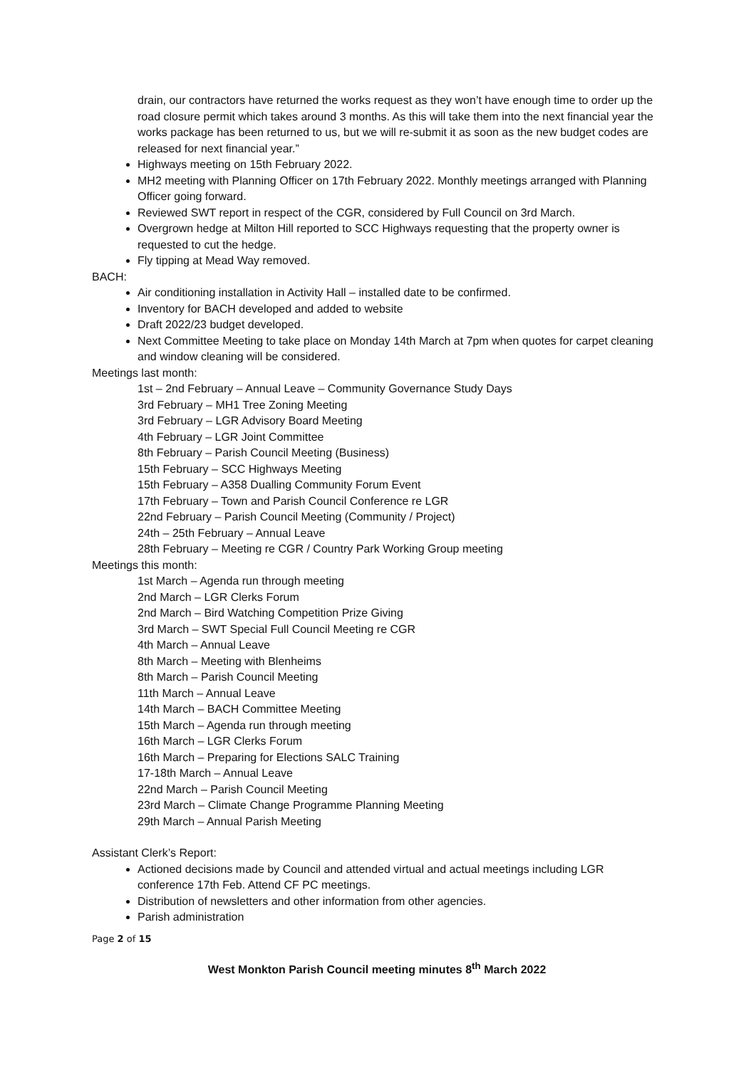drain, our contractors have returned the works request as they won’t have enough time to order up the road closure permit which takes around 3 months. As this will take them into the next financial year the works package has been returned to us, but we will re-submit it as soon as the new budget codes are released for next financial year.”
Highways meeting on 15th February 2022.
MH2 meeting with Planning Officer on 17th February 2022. Monthly meetings arranged with Planning Officer going forward.
Reviewed SWT report in respect of the CGR, considered by Full Council on 3rd March.
Overgrown hedge at Milton Hill reported to SCC Highways requesting that the property owner is requested to cut the hedge.
Fly tipping at Mead Way removed.
BACH:
Air conditioning installation in Activity Hall – installed date to be confirmed.
Inventory for BACH developed and added to website
Draft 2022/23 budget developed.
Next Committee Meeting to take place on Monday 14th March at 7pm when quotes for carpet cleaning and window cleaning will be considered.
Meetings last month:
1st – 2nd February – Annual Leave – Community Governance Study Days
3rd February – MH1 Tree Zoning Meeting
3rd February – LGR Advisory Board Meeting
4th February – LGR Joint Committee
8th February – Parish Council Meeting (Business)
15th February – SCC Highways Meeting
15th February – A358 Dualling Community Forum Event
17th February – Town and Parish Council Conference re LGR
22nd February – Parish Council Meeting (Community / Project)
24th – 25th February – Annual Leave
28th February – Meeting re CGR / Country Park Working Group meeting
Meetings this month:
1st March – Agenda run through meeting
2nd March – LGR Clerks Forum
2nd March – Bird Watching Competition Prize Giving
3rd March – SWT Special Full Council Meeting re CGR
4th March – Annual Leave
8th March – Meeting with Blenheims
8th March – Parish Council Meeting
11th March – Annual Leave
14th March – BACH Committee Meeting
15th March – Agenda run through meeting
16th March – LGR Clerks Forum
16th March – Preparing for Elections SALC Training
17-18th March – Annual Leave
22nd March – Parish Council Meeting
23rd March – Climate Change Programme Planning Meeting
29th March – Annual Parish Meeting
Assistant Clerk’s Report:
Actioned decisions made by Council and attended virtual and actual meetings including LGR conference 17th Feb. Attend CF PC meetings.
Distribution of newsletters and other information from other agencies.
Parish administration
Page 2 of 15
West Monkton Parish Council meeting minutes 8<sup>th</sup> March 2022